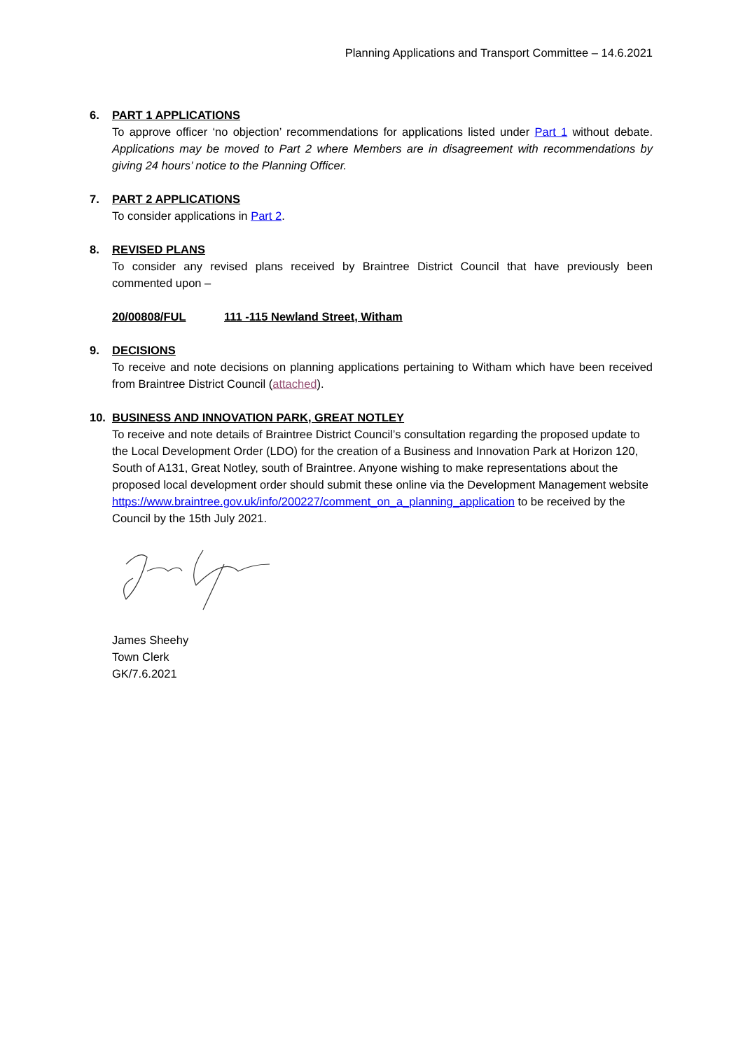Planning Applications and Transport Committee – 14.6.2021
6. PART 1 APPLICATIONS
To approve officer ‘no objection’ recommendations for applications listed under Part 1 without debate. Applications may be moved to Part 2 where Members are in disagreement with recommendations by giving 24 hours’ notice to the Planning Officer.
7. PART 2 APPLICATIONS
To consider applications in Part 2.
8. REVISED PLANS
To consider any revised plans received by Braintree District Council that have previously been commented upon –
20/00808/FUL 111 -115 Newland Street, Witham
9. DECISIONS
To receive and note decisions on planning applications pertaining to Witham which have been received from Braintree District Council (attached).
10. BUSINESS AND INNOVATION PARK, GREAT NOTLEY
To receive and note details of Braintree District Council’s consultation regarding the proposed update to the Local Development Order (LDO) for the creation of a Business and Innovation Park at Horizon 120, South of A131, Great Notley, south of Braintree. Anyone wishing to make representations about the proposed local development order should submit these online via the Development Management website
https://www.braintree.gov.uk/info/200227/comment_on_a_planning_application to be received by the Council by the 15th July 2021.
James Sheehy
Town Clerk
GK/7.6.2021